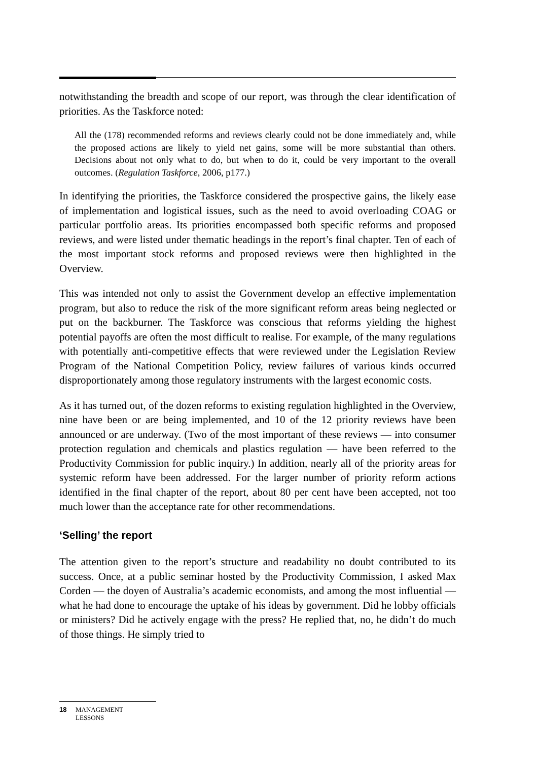notwithstanding the breadth and scope of our report, was through the clear identification of priorities. As the Taskforce noted:
All the (178) recommended reforms and reviews clearly could not be done immediately and, while the proposed actions are likely to yield net gains, some will be more substantial than others. Decisions about not only what to do, but when to do it, could be very important to the overall outcomes. (Regulation Taskforce, 2006, p177.)
In identifying the priorities, the Taskforce considered the prospective gains, the likely ease of implementation and logistical issues, such as the need to avoid overloading COAG or particular portfolio areas. Its priorities encompassed both specific reforms and proposed reviews, and were listed under thematic headings in the report’s final chapter. Ten of each of the most important stock reforms and proposed reviews were then highlighted in the Overview.
This was intended not only to assist the Government develop an effective implementation program, but also to reduce the risk of the more significant reform areas being neglected or put on the backburner. The Taskforce was conscious that reforms yielding the highest potential payoffs are often the most difficult to realise. For example, of the many regulations with potentially anti-competitive effects that were reviewed under the Legislation Review Program of the National Competition Policy, review failures of various kinds occurred disproportionately among those regulatory instruments with the largest economic costs.
As it has turned out, of the dozen reforms to existing regulation highlighted in the Overview, nine have been or are being implemented, and 10 of the 12 priority reviews have been announced or are underway. (Two of the most important of these reviews — into consumer protection regulation and chemicals and plastics regulation — have been referred to the Productivity Commission for public inquiry.) In addition, nearly all of the priority areas for systemic reform have been addressed. For the larger number of priority reform actions identified in the final chapter of the report, about 80 per cent have been accepted, not too much lower than the acceptance rate for other recommendations.
‘Selling’ the report
The attention given to the report’s structure and readability no doubt contributed to its success. Once, at a public seminar hosted by the Productivity Commission, I asked Max Corden — the doyen of Australia’s academic economists, and among the most influential — what he had done to encourage the uptake of his ideas by government. Did he lobby officials or ministers? Did he actively engage with the press? He replied that, no, he didn’t do much of those things. He simply tried to
18 MANAGEMENT
LESSONS